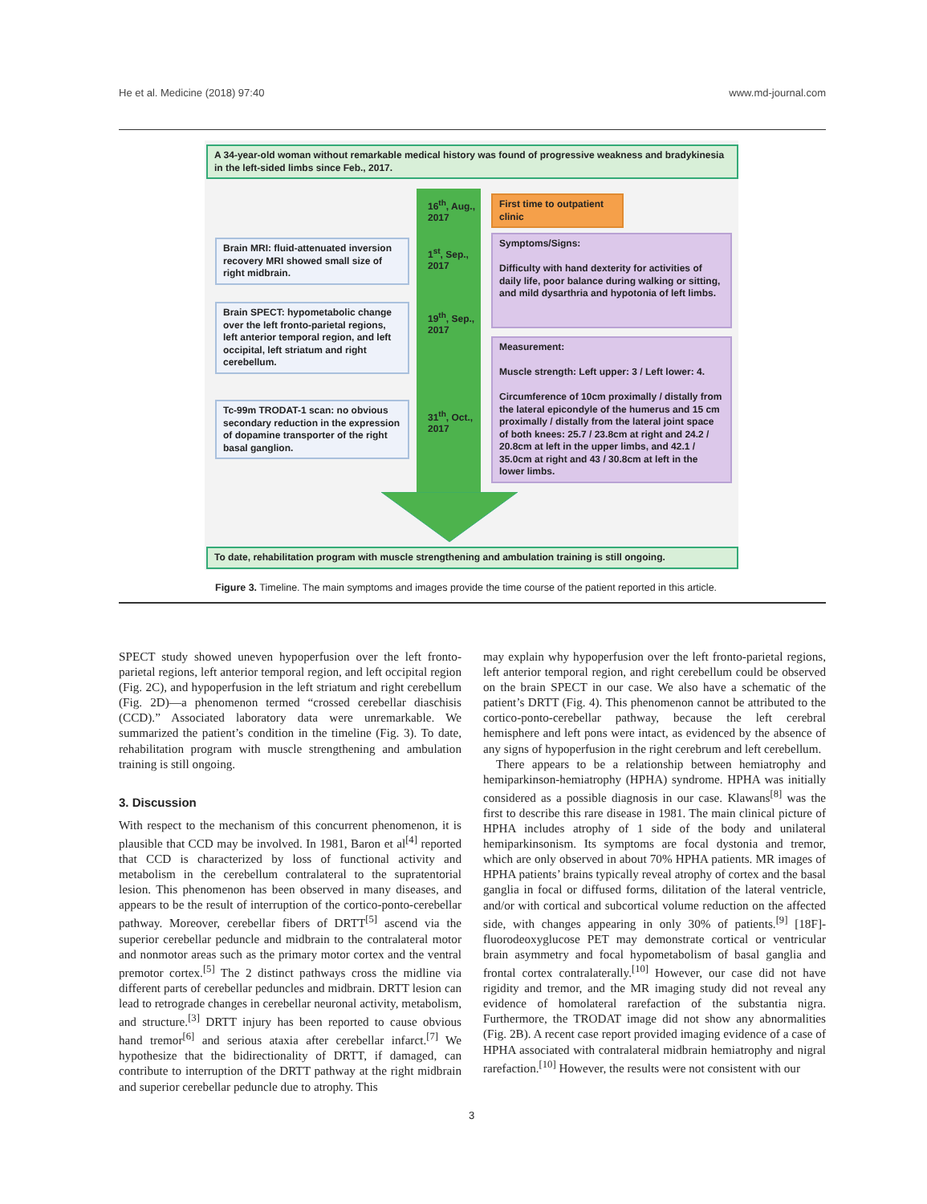He et al. Medicine (2018) 97:40 www.md-journal.com
A 34-year-old woman without remarkable medical history was found of progressive weakness and bradykinesia in the left-sided limbs since Feb., 2017.
16<sup>th</sup>, Aug.,
2017
1<sup>st</sup>, Sep.,
2017
19<sup>th</sup>, Sep.,
2017
31<sup>th</sup>, Oct.,
2017
First time to outpatient clinic
Brain MRI: fluid-attenuated inversion recovery MRI showed small size of right midbrain.
Brain SPECT: hypometabolic change over the left fronto-parietal regions, left anterior temporal region, and left occipital, left striatum and right cerebellum.
Tc-99m TRODAT-1 scan: no obvious secondary reduction in the expression of dopamine transporter of the right basal ganglion.
Symptoms/Signs:
Difficulty with hand dexterity for activities of daily life, poor balance during walking or sitting, and mild dysarthria and hypotonia of left limbs.
Measurement:
Muscle strength: Left upper: 3 / Left lower: 4.
Circumference of 10cm proximally / distally from the lateral epicondyle of the humerus and 15 cm proximally / distally from the lateral joint space of both knees: 25.7 / 23.8cm at right and 24.2 / 20.8cm at left in the upper limbs, and 42.1 / 35.0cm at right and 43 / 30.8cm at left in the lower limbs.
To date, rehabilitation program with muscle strengthening and ambulation training is still ongoing.
Figure 3. Timeline. The main symptoms and images provide the time course of the patient reported in this article.
SPECT study showed uneven hypoperfusion over the left fronto-parietal regions, left anterior temporal region, and left occipital region (Fig. 2C), and hypoperfusion in the left striatum and right cerebellum (Fig. 2D)—a phenomenon termed “crossed cerebellar diaschisis (CCD).” Associated laboratory data were unremarkable. We summarized the patient’s condition in the timeline (Fig. 3). To date, rehabilitation program with muscle strengthening and ambulation training is still ongoing.
3. Discussion
With respect to the mechanism of this concurrent phenomenon, it is plausible that CCD may be involved. In 1981, Baron et al<sup>[4]</sup> reported that CCD is characterized by loss of functional activity and metabolism in the cerebellum contralateral to the supratentorial lesion. This phenomenon has been observed in many diseases, and appears to be the result of interruption of the cortico-ponto-cerebellar pathway. Moreover, cerebellar fibers of DRTT<sup>[5]</sup> ascend via the superior cerebellar peduncle and midbrain to the contralateral motor and nonmotor areas such as the primary motor cortex and the ventral premotor cortex.<sup>[5]</sup> The 2 distinct pathways cross the midline via different parts of cerebellar peduncles and midbrain. DRTT lesion can lead to retrograde changes in cerebellar neuronal activity, metabolism, and structure.<sup>[3]</sup> DRTT injury has been reported to cause obvious hand tremor<sup>[6]</sup> and serious ataxia after cerebellar infarct.<sup>[7]</sup> We hypothesize that the bidirectionality of DRTT, if damaged, can contribute to interruption of the DRTT pathway at the right midbrain and superior cerebellar peduncle due to atrophy. This
may explain why hypoperfusion over the left fronto-parietal regions, left anterior temporal region, and right cerebellum could be observed on the brain SPECT in our case. We also have a schematic of the patient’s DRTT (Fig. 4). This phenomenon cannot be attributed to the cortico-ponto-cerebellar pathway, because the left cerebral hemisphere and left pons were intact, as evidenced by the absence of any signs of hypoperfusion in the right cerebrum and left cerebellum.
There appears to be a relationship between hemiatrophy and hemiparkinson-hemiatrophy (HPHA) syndrome. HPHA was initially considered as a possible diagnosis in our case. Klawans<sup>[8]</sup> was the first to describe this rare disease in 1981. The main clinical picture of HPHA includes atrophy of 1 side of the body and unilateral hemiparkinsonism. Its symptoms are focal dystonia and tremor, which are only observed in about 70% HPHA patients. MR images of HPHA patients’ brains typically reveal atrophy of cortex and the basal ganglia in focal or diffused forms, dilitation of the lateral ventricle, and/or with cortical and subcortical volume reduction on the affected side, with changes appearing in only 30% of patients.<sup>[9]</sup> [18F]-fluorodeoxyglucose PET may demonstrate cortical or ventricular brain asymmetry and focal hypometabolism of basal ganglia and frontal cortex contralaterally.<sup>[10]</sup> However, our case did not have rigidity and tremor, and the MR imaging study did not reveal any evidence of homolateral rarefaction of the substantia nigra. Furthermore, the TRODAT image did not show any abnormalities (Fig. 2B). A recent case report provided imaging evidence of a case of HPHA associated with contralateral midbrain hemiatrophy and nigral rarefaction.<sup>[10]</sup> However, the results were not consistent with our
3